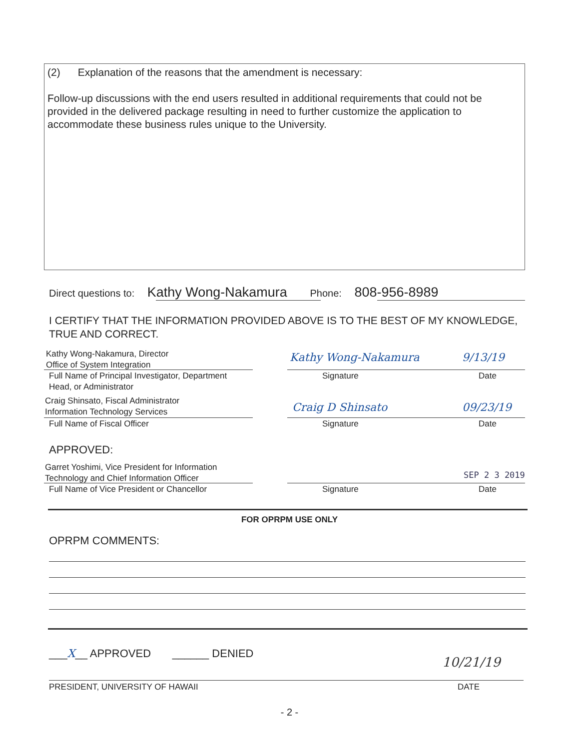(2) Explanation of the reasons that the amendment is necessary:
Follow-up discussions with the end users resulted in additional requirements that could not be provided in the delivered package resulting in need to further customize the application to accommodate these business rules unique to the University.
Direct questions to: Kathy Wong-Nakamura Phone: 808-956-8989
I CERTIFY THAT THE INFORMATION PROVIDED ABOVE IS TO THE BEST OF MY KNOWLEDGE, TRUE AND CORRECT.
Kathy Wong-Nakamura, Director
Office of System Integration
Full Name of Principal Investigator, Department
Head, or Administrator
Kathy Wong-Nakamura 9/13/19
Signature Date
Craig Shinsato, Fiscal Administrator
Information Technology Services
Full Name of Fiscal Officer
Craig D Shinsato 09/23/19
Signature Date
APPROVED:
Garret Yoshimi, Vice President for Information
Technology and Chief Information Officer
Full Name of Vice President or Chancellor
SEP 2 3 2019
Signature Date
FOR OPRPM USE ONLY
OPRPM COMMENTS:
___X__ APPROVED ______ DENIED
10/21/19
PRESIDENT, UNIVERSITY OF HAWAII
DATE
- 2 -